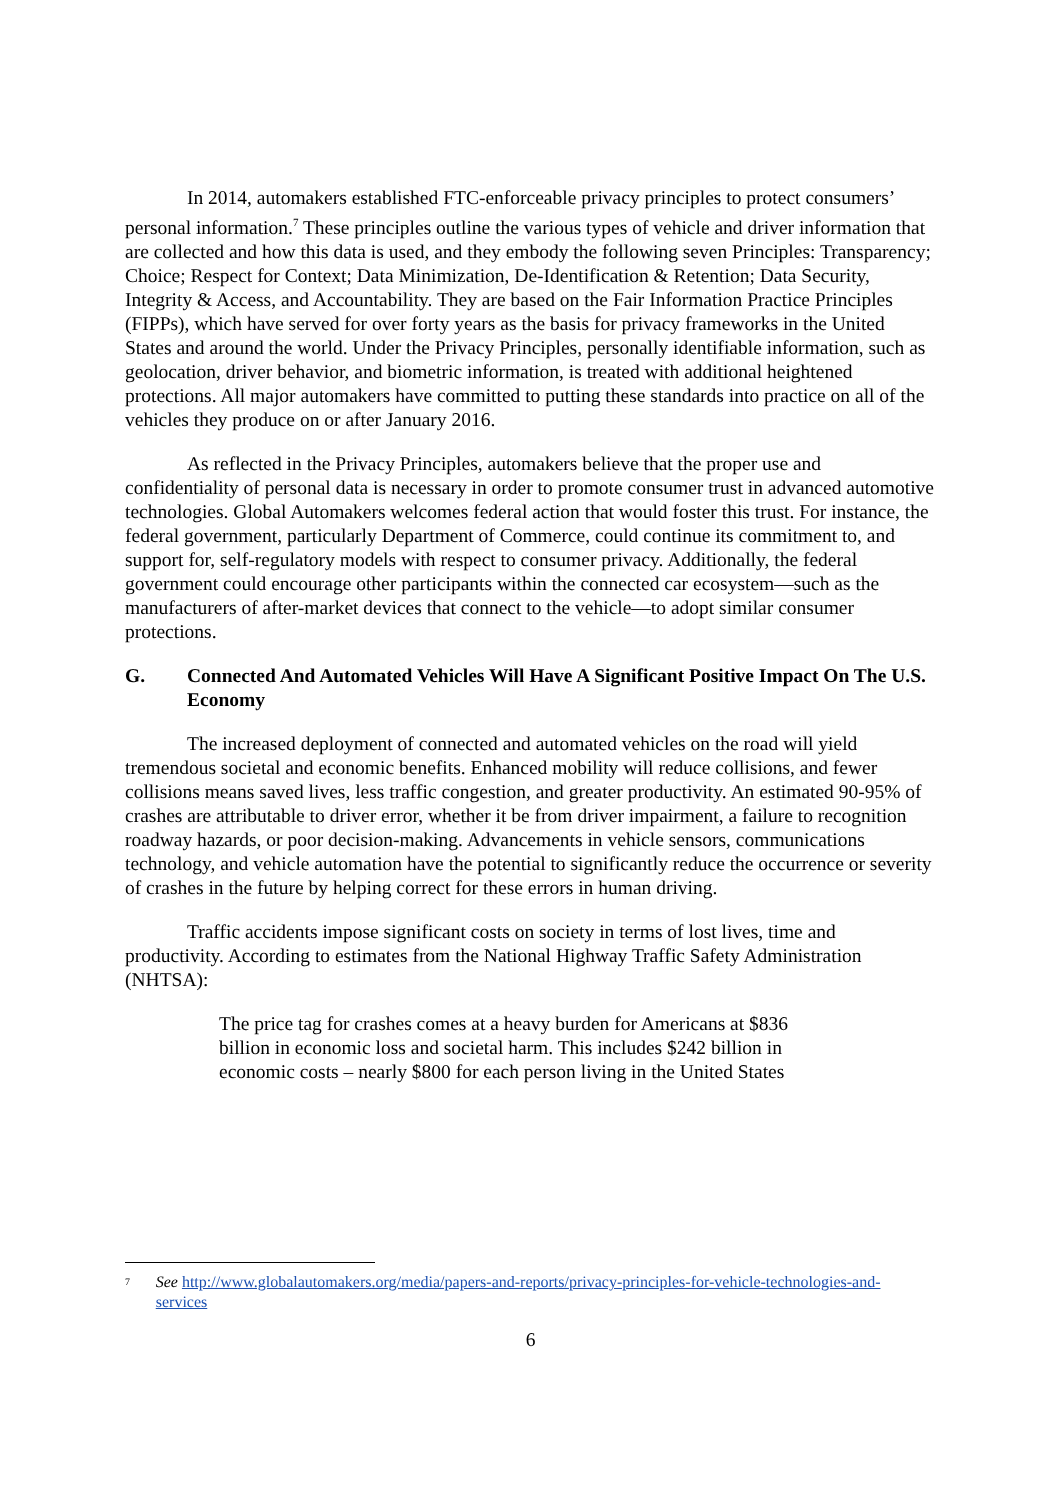In 2014, automakers established FTC-enforceable privacy principles to protect consumers’ personal information.<sup>7</sup> These principles outline the various types of vehicle and driver information that are collected and how this data is used, and they embody the following seven Principles: Transparency; Choice; Respect for Context; Data Minimization, De-Identification & Retention; Data Security, Integrity & Access, and Accountability. They are based on the Fair Information Practice Principles (FIPPs), which have served for over forty years as the basis for privacy frameworks in the United States and around the world. Under the Privacy Principles, personally identifiable information, such as geolocation, driver behavior, and biometric information, is treated with additional heightened protections. All major automakers have committed to putting these standards into practice on all of the vehicles they produce on or after January 2016.
As reflected in the Privacy Principles, automakers believe that the proper use and confidentiality of personal data is necessary in order to promote consumer trust in advanced automotive technologies. Global Automakers welcomes federal action that would foster this trust. For instance, the federal government, particularly Department of Commerce, could continue its commitment to, and support for, self-regulatory models with respect to consumer privacy. Additionally, the federal government could encourage other participants within the connected car ecosystem—such as the manufacturers of after-market devices that connect to the vehicle—to adopt similar consumer protections.
G. Connected And Automated Vehicles Will Have A Significant Positive Impact On The U.S. Economy
The increased deployment of connected and automated vehicles on the road will yield tremendous societal and economic benefits. Enhanced mobility will reduce collisions, and fewer collisions means saved lives, less traffic congestion, and greater productivity. An estimated 90-95% of crashes are attributable to driver error, whether it be from driver impairment, a failure to recognition roadway hazards, or poor decision-making. Advancements in vehicle sensors, communications technology, and vehicle automation have the potential to significantly reduce the occurrence or severity of crashes in the future by helping correct for these errors in human driving.
Traffic accidents impose significant costs on society in terms of lost lives, time and productivity. According to estimates from the National Highway Traffic Safety Administration (NHTSA):
The price tag for crashes comes at a heavy burden for Americans at $836 billion in economic loss and societal harm. This includes $242 billion in economic costs – nearly $800 for each person living in the United States
<sup>7</sup> See http://www.globalautomakers.org/media/papers-and-reports/privacy-principles-for-vehicle-technologies-and-services
6